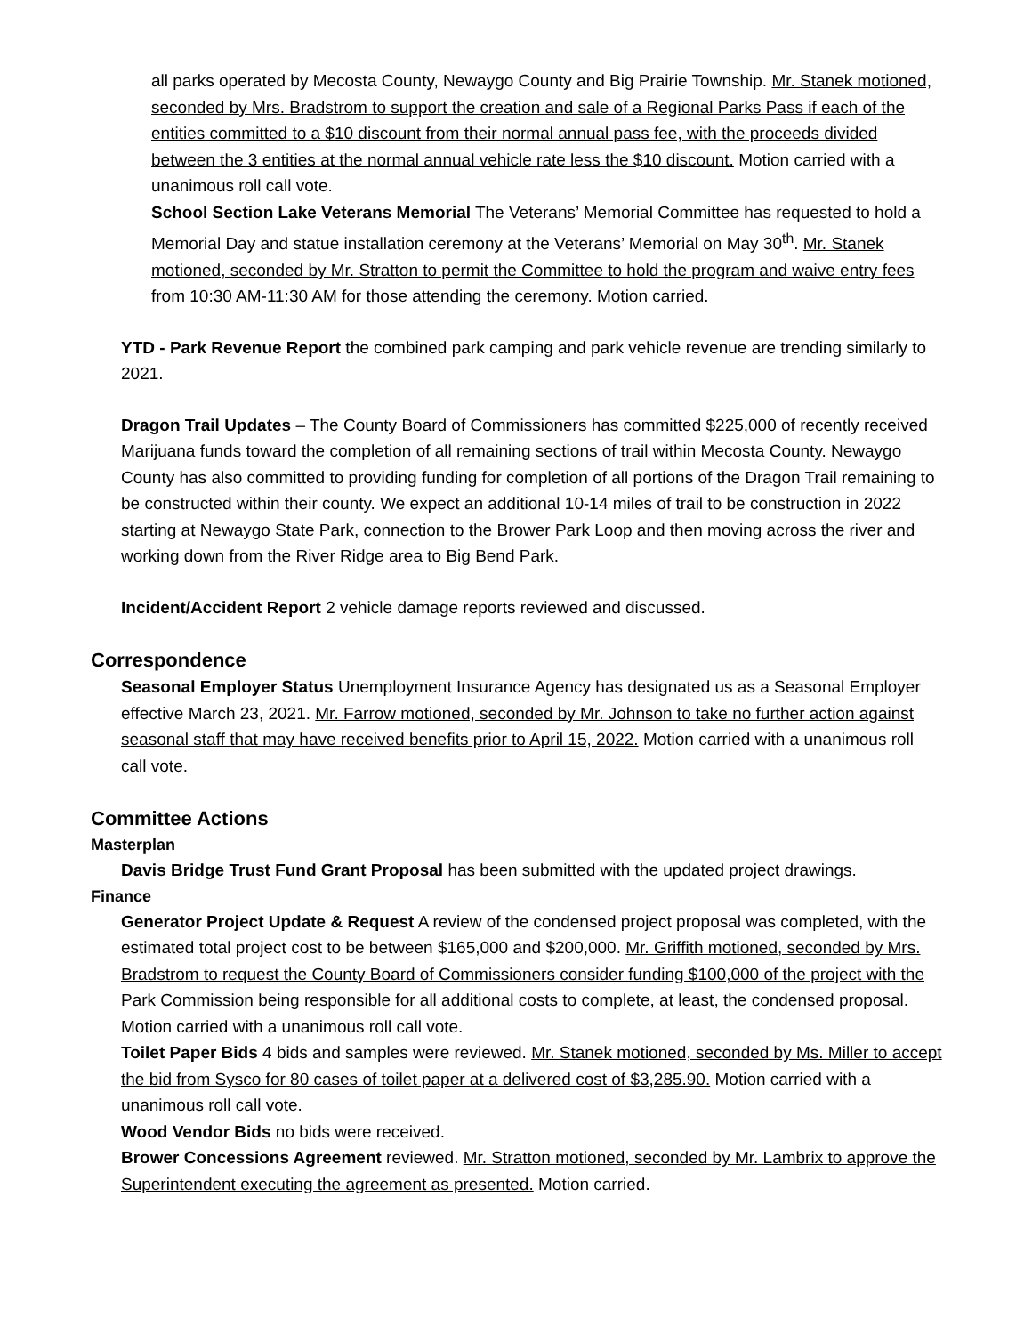all parks operated by Mecosta County, Newaygo County and Big Prairie Township. Mr. Stanek motioned, seconded by Mrs. Bradstrom to support the creation and sale of a Regional Parks Pass if each of the entities committed to a $10 discount from their normal annual pass fee, with the proceeds divided between the 3 entities at the normal annual vehicle rate less the $10 discount. Motion carried with a unanimous roll call vote.
School Section Lake Veterans Memorial The Veterans’ Memorial Committee has requested to hold a Memorial Day and statue installation ceremony at the Veterans’ Memorial on May 30<sup>th</sup>. Mr. Stanek motioned, seconded by Mr. Stratton to permit the Committee to hold the program and waive entry fees from 10:30 AM-11:30 AM for those attending the ceremony. Motion carried.
YTD - Park Revenue Report the combined park camping and park vehicle revenue are trending similarly to 2021.
Dragon Trail Updates – The County Board of Commissioners has committed $225,000 of recently received Marijuana funds toward the completion of all remaining sections of trail within Mecosta County. Newaygo County has also committed to providing funding for completion of all portions of the Dragon Trail remaining to be constructed within their county. We expect an additional 10-14 miles of trail to be construction in 2022 starting at Newaygo State Park, connection to the Brower Park Loop and then moving across the river and working down from the River Ridge area to Big Bend Park.
Incident/Accident Report 2 vehicle damage reports reviewed and discussed.
Correspondence
Seasonal Employer Status Unemployment Insurance Agency has designated us as a Seasonal Employer effective March 23, 2021. Mr. Farrow motioned, seconded by Mr. Johnson to take no further action against seasonal staff that may have received benefits prior to April 15, 2022. Motion carried with a unanimous roll call vote.
Committee Actions
Masterplan
Davis Bridge Trust Fund Grant Proposal has been submitted with the updated project drawings.
Finance
Generator Project Update & Request A review of the condensed project proposal was completed, with the estimated total project cost to be between $165,000 and $200,000. Mr. Griffith motioned, seconded by Mrs. Bradstrom to request the County Board of Commissioners consider funding $100,000 of the project with the Park Commission being responsible for all additional costs to complete, at least, the condensed proposal. Motion carried with a unanimous roll call vote.
Toilet Paper Bids 4 bids and samples were reviewed. Mr. Stanek motioned, seconded by Ms. Miller to accept the bid from Sysco for 80 cases of toilet paper at a delivered cost of $3,285.90. Motion carried with a unanimous roll call vote.
Wood Vendor Bids no bids were received.
Brower Concessions Agreement reviewed. Mr. Stratton motioned, seconded by Mr. Lambrix to approve the Superintendent executing the agreement as presented. Motion carried.